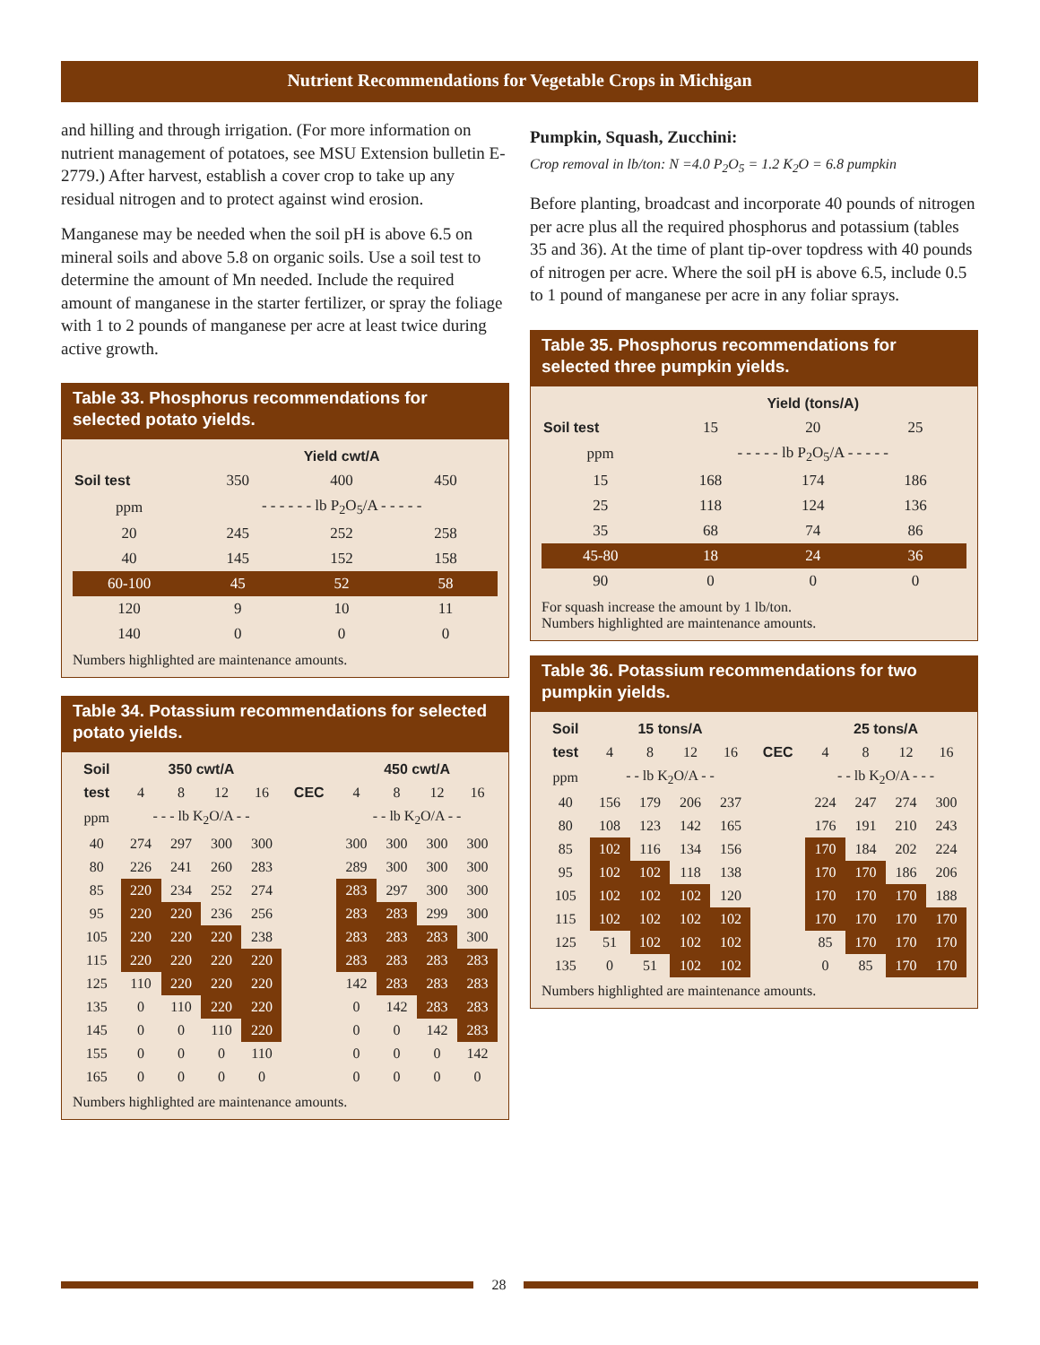Nutrient Recommendations for Vegetable Crops in Michigan
and hilling and through irrigation. (For more information on nutrient management of potatoes, see MSU Extension bulletin E-2779.) After harvest, establish a cover crop to take up any residual nitrogen and to protect against wind erosion.
Manganese may be needed when the soil pH is above 6.5 on mineral soils and above 5.8 on organic soils. Use a soil test to determine the amount of Mn needed. Include the required amount of manganese in the starter fertilizer, or spray the foliage with 1 to 2 pounds of manganese per acre at least twice during active growth.
Table 33. Phosphorus recommendations for selected potato yields.
| | Yield cwt/A | | |
| --- | --- | --- | --- |
| Soil test | 350 | 400 | 450 |
| ppm | - - - - - - lb P<sub>2</sub>O<sub>5</sub>/A - - - - - | | |
| 20 | 245 | 252 | 258 |
| 40 | 145 | 152 | 158 |
| 60-100 | 45 | 52 | 58 |
| 120 | 9 | 10 | 11 |
| 140 | 0 | 0 | 0 |
Numbers highlighted are maintenance amounts.
Table 34. Potassium recommendations for selected potato yields.
| Soil | 350 cwt/A | | | | | 450 cwt/A | | | |
| --- | --- | --- | --- | --- | --- | --- | --- | --- | --- |
| test | 4 | 8 | 12 | 16 | CEC | 4 | 8 | 12 | 16 |
| ppm | - - - lb K<sub>2</sub>O/A - - | | | | | - - lb K<sub>2</sub>O/A - - | | | |
| 40 | 274 | 297 | 300 | 300 | | 300 | 300 | 300 | 300 |
| 80 | 226 | 241 | 260 | 283 | | 289 | 300 | 300 | 300 |
| 85 | 220 | 234 | 252 | 274 | | 283 | 297 | 300 | 300 |
| 95 | 220 | 220 | 236 | 256 | | 283 | 283 | 299 | 300 |
| 105 | 220 | 220 | 220 | 238 | | 283 | 283 | 283 | 300 |
| 115 | 220 | 220 | 220 | 220 | | 283 | 283 | 283 | 283 |
| 125 | 110 | 220 | 220 | 220 | | 142 | 283 | 283 | 283 |
| 135 | 0 | 110 | 220 | 220 | | 0 | 142 | 283 | 283 |
| 145 | 0 | 0 | 110 | 220 | | 0 | 0 | 142 | 283 |
| 155 | 0 | 0 | 0 | 110 | | 0 | 0 | 0 | 142 |
| 165 | 0 | 0 | 0 | 0 | | 0 | 0 | 0 | 0 |
Numbers highlighted are maintenance amounts.
Pumpkin, Squash, Zucchini:
Crop removal in lb/ton: N =4.0 P<sub>2</sub>O<sub>5</sub> = 1.2 K<sub>2</sub>O = 6.8 pumpkin
Before planting, broadcast and incorporate 40 pounds of nitrogen per acre plus all the required phosphorus and potassium (tables 35 and 36). At the time of plant tip-over topdress with 40 pounds of nitrogen per acre. Where the soil pH is above 6.5, include 0.5 to 1 pound of manganese per acre in any foliar sprays.
Table 35. Phosphorus recommendations for selected three pumpkin yields.
| | Yield (tons/A) | | |
| --- | --- | --- | --- |
| Soil test | 15 | 20 | 25 |
| ppm | - - - - - lb P<sub>2</sub>O<sub>5</sub>/A - - - - - | | |
| 15 | 168 | 174 | 186 |
| 25 | 118 | 124 | 136 |
| 35 | 68 | 74 | 86 |
| 45-80 | 18 | 24 | 36 |
| 90 | 0 | 0 | 0 |
For squash increase the amount by 1 lb/ton.
Numbers highlighted are maintenance amounts.
Table 36. Potassium recommendations for two pumpkin yields.
| Soil | 15 tons/A | | | | | 25 tons/A | | | |
| --- | --- | --- | --- | --- | --- | --- | --- | --- | --- |
| test | 4 | 8 | 12 | 16 | CEC | 4 | 8 | 12 | 16 |
| ppm | - - lb K<sub>2</sub>O/A - - | | | | | - - lb K<sub>2</sub>O/A - - - | | | |
| 40 | 156 | 179 | 206 | 237 | | 224 | 247 | 274 | 300 |
| 80 | 108 | 123 | 142 | 165 | | 176 | 191 | 210 | 243 |
| 85 | 102 | 116 | 134 | 156 | | 170 | 184 | 202 | 224 |
| 95 | 102 | 102 | 118 | 138 | | 170 | 170 | 186 | 206 |
| 105 | 102 | 102 | 102 | 120 | | 170 | 170 | 170 | 188 |
| 115 | 102 | 102 | 102 | 102 | | 170 | 170 | 170 | 170 |
| 125 | 51 | 102 | 102 | 102 | | 85 | 170 | 170 | 170 |
| 135 | 0 | 51 | 102 | 102 | | 0 | 85 | 170 | 170 |
Numbers highlighted are maintenance amounts.
28